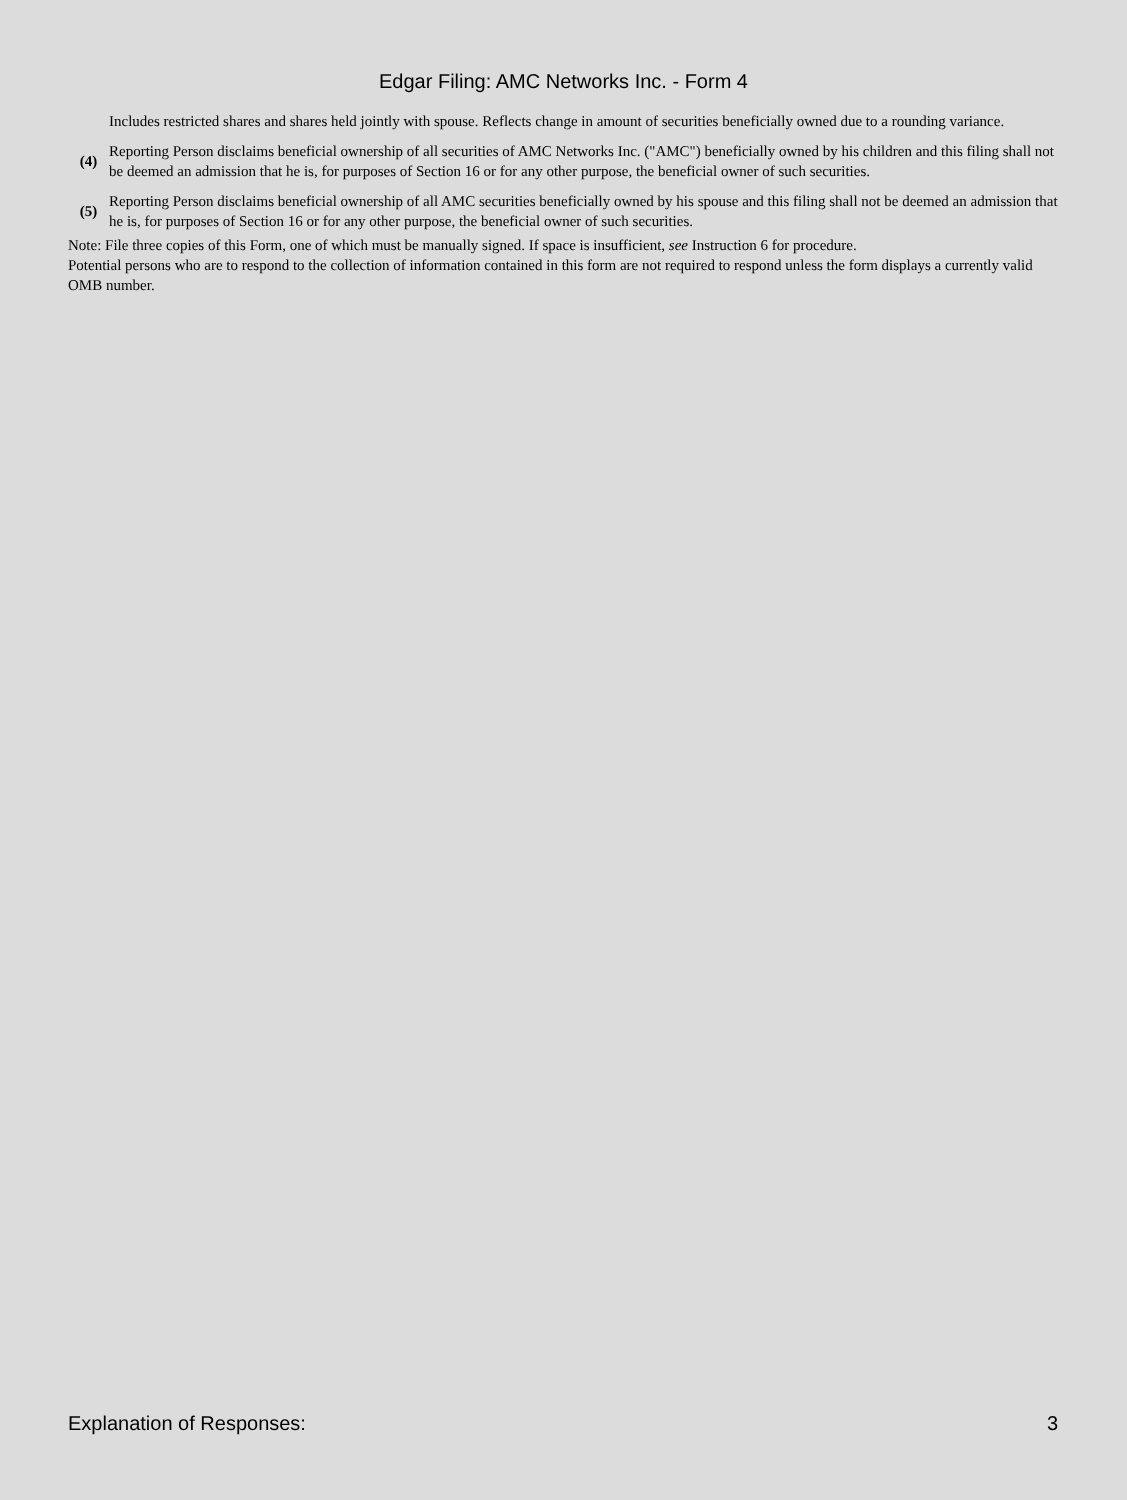Edgar Filing: AMC Networks Inc. - Form 4
| | Includes restricted shares and shares held jointly with spouse. Reflects change in amount of securities beneficially owned due to a rounding variance. |
| (4) | Reporting Person disclaims beneficial ownership of all securities of AMC Networks Inc. ("AMC") beneficially owned by his children and this filing shall not be deemed an admission that he is, for purposes of Section 16 or for any other purpose, the beneficial owner of such securities. |
| (5) | Reporting Person disclaims beneficial ownership of all AMC securities beneficially owned by his spouse and this filing shall not be deemed an admission that he is, for purposes of Section 16 or for any other purpose, the beneficial owner of such securities. |
Note: File three copies of this Form, one of which must be manually signed. If space is insufficient, see Instruction 6 for procedure.
Potential persons who are to respond to the collection of information contained in this form are not required to respond unless the form displays a currently valid OMB number.
Explanation of Responses: 3